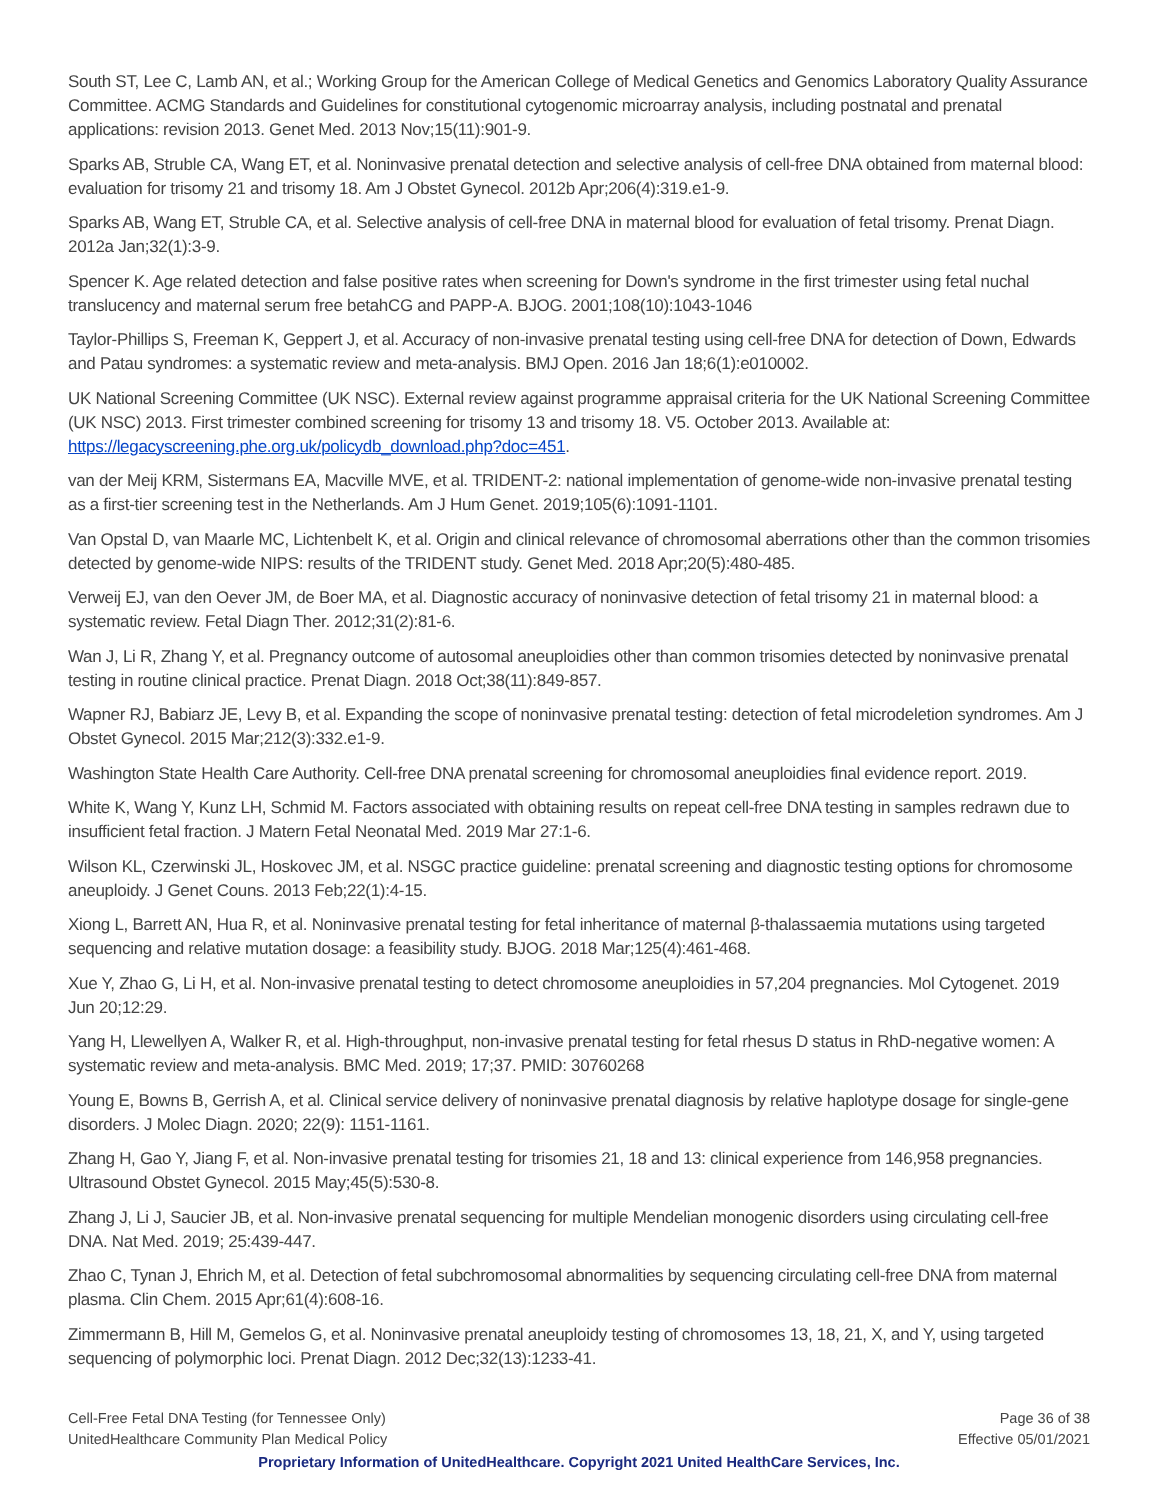South ST, Lee C, Lamb AN, et al.; Working Group for the American College of Medical Genetics and Genomics Laboratory Quality Assurance Committee. ACMG Standards and Guidelines for constitutional cytogenomic microarray analysis, including postnatal and prenatal applications: revision 2013. Genet Med. 2013 Nov;15(11):901-9.
Sparks AB, Struble CA, Wang ET, et al. Noninvasive prenatal detection and selective analysis of cell-free DNA obtained from maternal blood: evaluation for trisomy 21 and trisomy 18. Am J Obstet Gynecol. 2012b Apr;206(4):319.e1-9.
Sparks AB, Wang ET, Struble CA, et al. Selective analysis of cell-free DNA in maternal blood for evaluation of fetal trisomy. Prenat Diagn. 2012a Jan;32(1):3-9.
Spencer K. Age related detection and false positive rates when screening for Down's syndrome in the first trimester using fetal nuchal translucency and maternal serum free betahCG and PAPP-A. BJOG. 2001;108(10):1043-1046
Taylor-Phillips S, Freeman K, Geppert J, et al. Accuracy of non-invasive prenatal testing using cell-free DNA for detection of Down, Edwards and Patau syndromes: a systematic review and meta-analysis. BMJ Open. 2016 Jan 18;6(1):e010002.
UK National Screening Committee (UK NSC). External review against programme appraisal criteria for the UK National Screening Committee (UK NSC) 2013. First trimester combined screening for trisomy 13 and trisomy 18. V5. October 2013. Available at: https://legacyscreening.phe.org.uk/policydb_download.php?doc=451.
van der Meij KRM, Sistermans EA, Macville MVE, et al. TRIDENT-2: national implementation of genome-wide non-invasive prenatal testing as a first-tier screening test in the Netherlands. Am J Hum Genet. 2019;105(6):1091-1101.
Van Opstal D, van Maarle MC, Lichtenbelt K, et al. Origin and clinical relevance of chromosomal aberrations other than the common trisomies detected by genome-wide NIPS: results of the TRIDENT study. Genet Med. 2018 Apr;20(5):480-485.
Verweij EJ, van den Oever JM, de Boer MA, et al. Diagnostic accuracy of noninvasive detection of fetal trisomy 21 in maternal blood: a systematic review. Fetal Diagn Ther. 2012;31(2):81-6.
Wan J, Li R, Zhang Y, et al. Pregnancy outcome of autosomal aneuploidies other than common trisomies detected by noninvasive prenatal testing in routine clinical practice. Prenat Diagn. 2018 Oct;38(11):849-857.
Wapner RJ, Babiarz JE, Levy B, et al. Expanding the scope of noninvasive prenatal testing: detection of fetal microdeletion syndromes. Am J Obstet Gynecol. 2015 Mar;212(3):332.e1-9.
Washington State Health Care Authority. Cell-free DNA prenatal screening for chromosomal aneuploidies final evidence report. 2019.
White K, Wang Y, Kunz LH, Schmid M. Factors associated with obtaining results on repeat cell-free DNA testing in samples redrawn due to insufficient fetal fraction. J Matern Fetal Neonatal Med. 2019 Mar 27:1-6.
Wilson KL, Czerwinski JL, Hoskovec JM, et al. NSGC practice guideline: prenatal screening and diagnostic testing options for chromosome aneuploidy. J Genet Couns. 2013 Feb;22(1):4-15.
Xiong L, Barrett AN, Hua R, et al. Noninvasive prenatal testing for fetal inheritance of maternal β-thalassaemia mutations using targeted sequencing and relative mutation dosage: a feasibility study. BJOG. 2018 Mar;125(4):461-468.
Xue Y, Zhao G, Li H, et al. Non-invasive prenatal testing to detect chromosome aneuploidies in 57,204 pregnancies. Mol Cytogenet. 2019 Jun 20;12:29.
Yang H, Llewellyen A, Walker R, et al. High-throughput, non-invasive prenatal testing for fetal rhesus D status in RhD-negative women: A systematic review and meta-analysis. BMC Med. 2019; 17;37. PMID: 30760268
Young E, Bowns B, Gerrish A, et al. Clinical service delivery of noninvasive prenatal diagnosis by relative haplotype dosage for single-gene disorders. J Molec Diagn. 2020; 22(9): 1151-1161.
Zhang H, Gao Y, Jiang F, et al. Non-invasive prenatal testing for trisomies 21, 18 and 13: clinical experience from 146,958 pregnancies. Ultrasound Obstet Gynecol. 2015 May;45(5):530-8.
Zhang J, Li J, Saucier JB, et al. Non-invasive prenatal sequencing for multiple Mendelian monogenic disorders using circulating cell-free DNA. Nat Med. 2019; 25:439-447.
Zhao C, Tynan J, Ehrich M, et al. Detection of fetal subchromosomal abnormalities by sequencing circulating cell-free DNA from maternal plasma. Clin Chem. 2015 Apr;61(4):608-16.
Zimmermann B, Hill M, Gemelos G, et al. Noninvasive prenatal aneuploidy testing of chromosomes 13, 18, 21, X, and Y, using targeted sequencing of polymorphic loci. Prenat Diagn. 2012 Dec;32(13):1233-41.
Cell-Free Fetal DNA Testing (for Tennessee Only) Page 36 of 38
UnitedHealthcare Community Plan Medical Policy Effective 05/01/2021
Proprietary Information of UnitedHealthcare. Copyright 2021 United HealthCare Services, Inc.